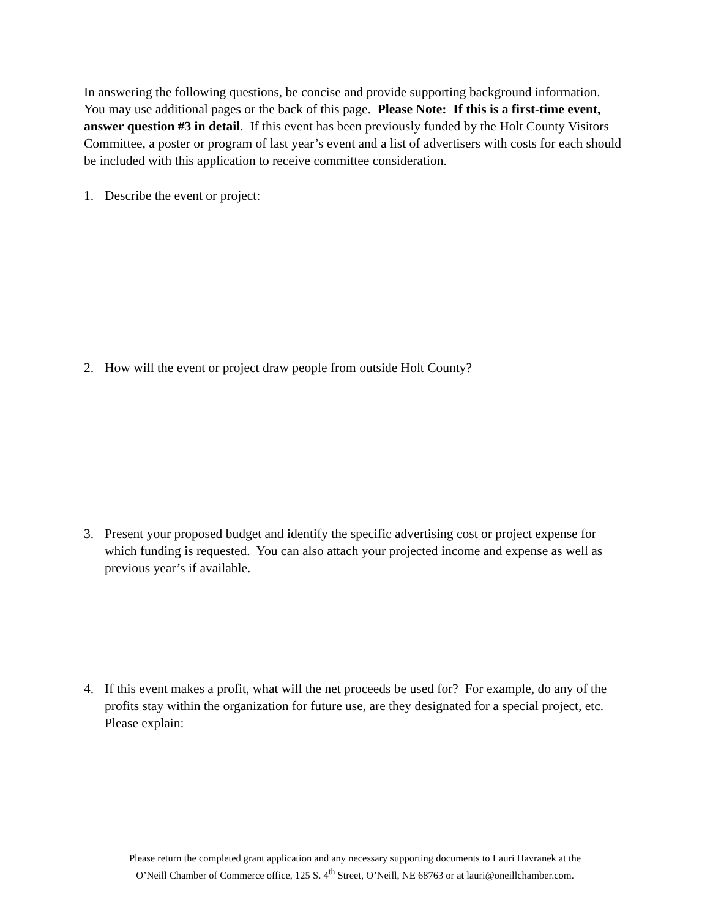In answering the following questions, be concise and provide supporting background information. You may use additional pages or the back of this page. Please Note: If this is a first-time event, answer question #3 in detail. If this event has been previously funded by the Holt County Visitors Committee, a poster or program of last year’s event and a list of advertisers with costs for each should be included with this application to receive committee consideration.
1. Describe the event or project:
2. How will the event or project draw people from outside Holt County?
3. Present your proposed budget and identify the specific advertising cost or project expense for which funding is requested. You can also attach your projected income and expense as well as previous year’s if available.
4. If this event makes a profit, what will the net proceeds be used for? For example, do any of the profits stay within the organization for future use, are they designated for a special project, etc. Please explain:
Please return the completed grant application and any necessary supporting documents to Lauri Havranek at the
O’Neill Chamber of Commerce office, 125 S. 4<sup>th</sup> Street, O’Neill, NE 68763 or at lauri@oneillchamber.com.